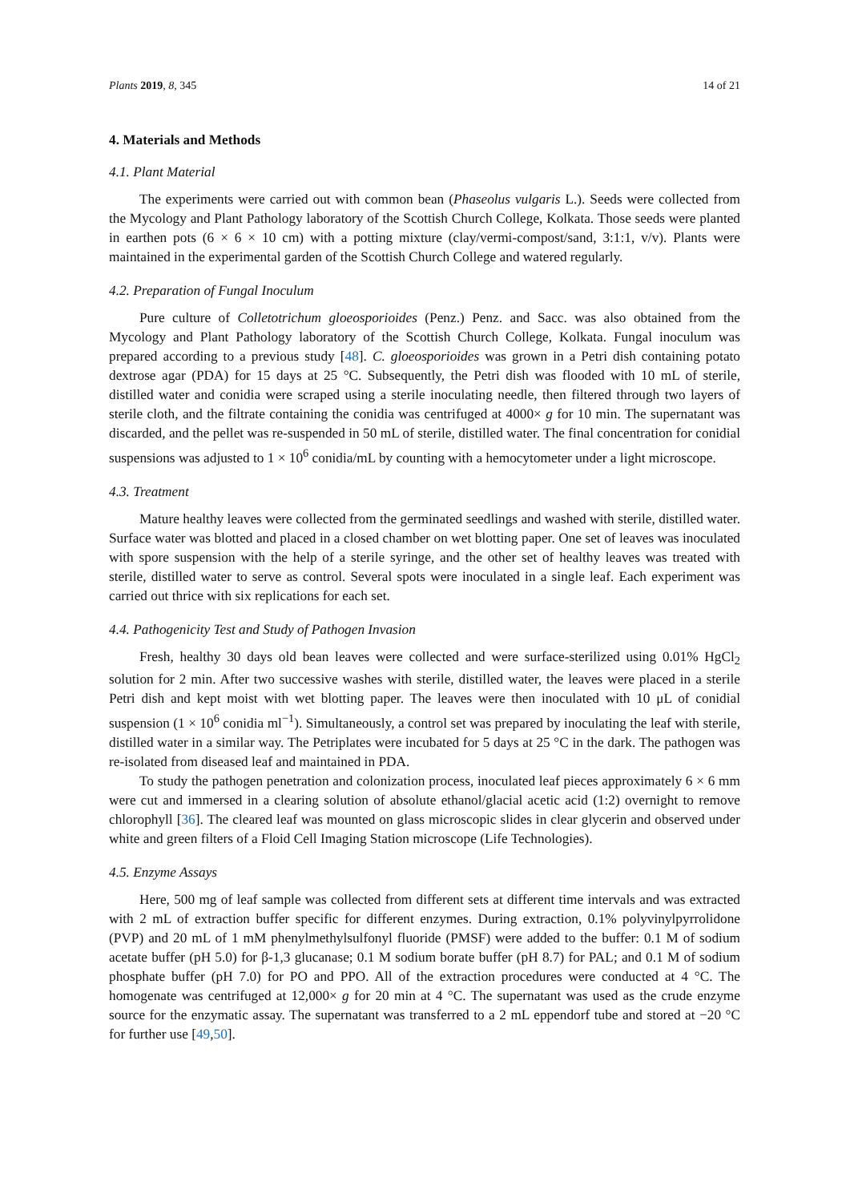Plants 2019, 8, 345 14 of 21
4. Materials and Methods
4.1. Plant Material
The experiments were carried out with common bean (Phaseolus vulgaris L.). Seeds were collected from the Mycology and Plant Pathology laboratory of the Scottish Church College, Kolkata. Those seeds were planted in earthen pots (6 × 6 × 10 cm) with a potting mixture (clay/vermi-compost/sand, 3:1:1, v/v). Plants were maintained in the experimental garden of the Scottish Church College and watered regularly.
4.2. Preparation of Fungal Inoculum
Pure culture of Colletotrichum gloeosporioides (Penz.) Penz. and Sacc. was also obtained from the Mycology and Plant Pathology laboratory of the Scottish Church College, Kolkata. Fungal inoculum was prepared according to a previous study [48]. C. gloeosporioides was grown in a Petri dish containing potato dextrose agar (PDA) for 15 days at 25 °C. Subsequently, the Petri dish was flooded with 10 mL of sterile, distilled water and conidia were scraped using a sterile inoculating needle, then filtered through two layers of sterile cloth, and the filtrate containing the conidia was centrifuged at 4000× g for 10 min. The supernatant was discarded, and the pellet was re-suspended in 50 mL of sterile, distilled water. The final concentration for conidial suspensions was adjusted to 1 × 10<sup>6</sup> conidia/mL by counting with a hemocytometer under a light microscope.
4.3. Treatment
Mature healthy leaves were collected from the germinated seedlings and washed with sterile, distilled water. Surface water was blotted and placed in a closed chamber on wet blotting paper. One set of leaves was inoculated with spore suspension with the help of a sterile syringe, and the other set of healthy leaves was treated with sterile, distilled water to serve as control. Several spots were inoculated in a single leaf. Each experiment was carried out thrice with six replications for each set.
4.4. Pathogenicity Test and Study of Pathogen Invasion
Fresh, healthy 30 days old bean leaves were collected and were surface-sterilized using 0.01% HgCl<sub>2</sub> solution for 2 min. After two successive washes with sterile, distilled water, the leaves were placed in a sterile Petri dish and kept moist with wet blotting paper. The leaves were then inoculated with 10 μL of conidial suspension (1 × 10<sup>6</sup> conidia ml<sup>−1</sup>). Simultaneously, a control set was prepared by inoculating the leaf with sterile, distilled water in a similar way. The Petriplates were incubated for 5 days at 25 °C in the dark. The pathogen was re-isolated from diseased leaf and maintained in PDA.
To study the pathogen penetration and colonization process, inoculated leaf pieces approximately 6 × 6 mm were cut and immersed in a clearing solution of absolute ethanol/glacial acetic acid (1:2) overnight to remove chlorophyll [36]. The cleared leaf was mounted on glass microscopic slides in clear glycerin and observed under white and green filters of a Floid Cell Imaging Station microscope (Life Technologies).
4.5. Enzyme Assays
Here, 500 mg of leaf sample was collected from different sets at different time intervals and was extracted with 2 mL of extraction buffer specific for different enzymes. During extraction, 0.1% polyvinylpyrrolidone (PVP) and 20 mL of 1 mM phenylmethylsulfonyl fluoride (PMSF) were added to the buffer: 0.1 M of sodium acetate buffer (pH 5.0) for β-1,3 glucanase; 0.1 M sodium borate buffer (pH 8.7) for PAL; and 0.1 M of sodium phosphate buffer (pH 7.0) for PO and PPO. All of the extraction procedures were conducted at 4 °C. The homogenate was centrifuged at 12,000× g for 20 min at 4 °C. The supernatant was used as the crude enzyme source for the enzymatic assay. The supernatant was transferred to a 2 mL eppendorf tube and stored at −20 °C for further use [49,50].